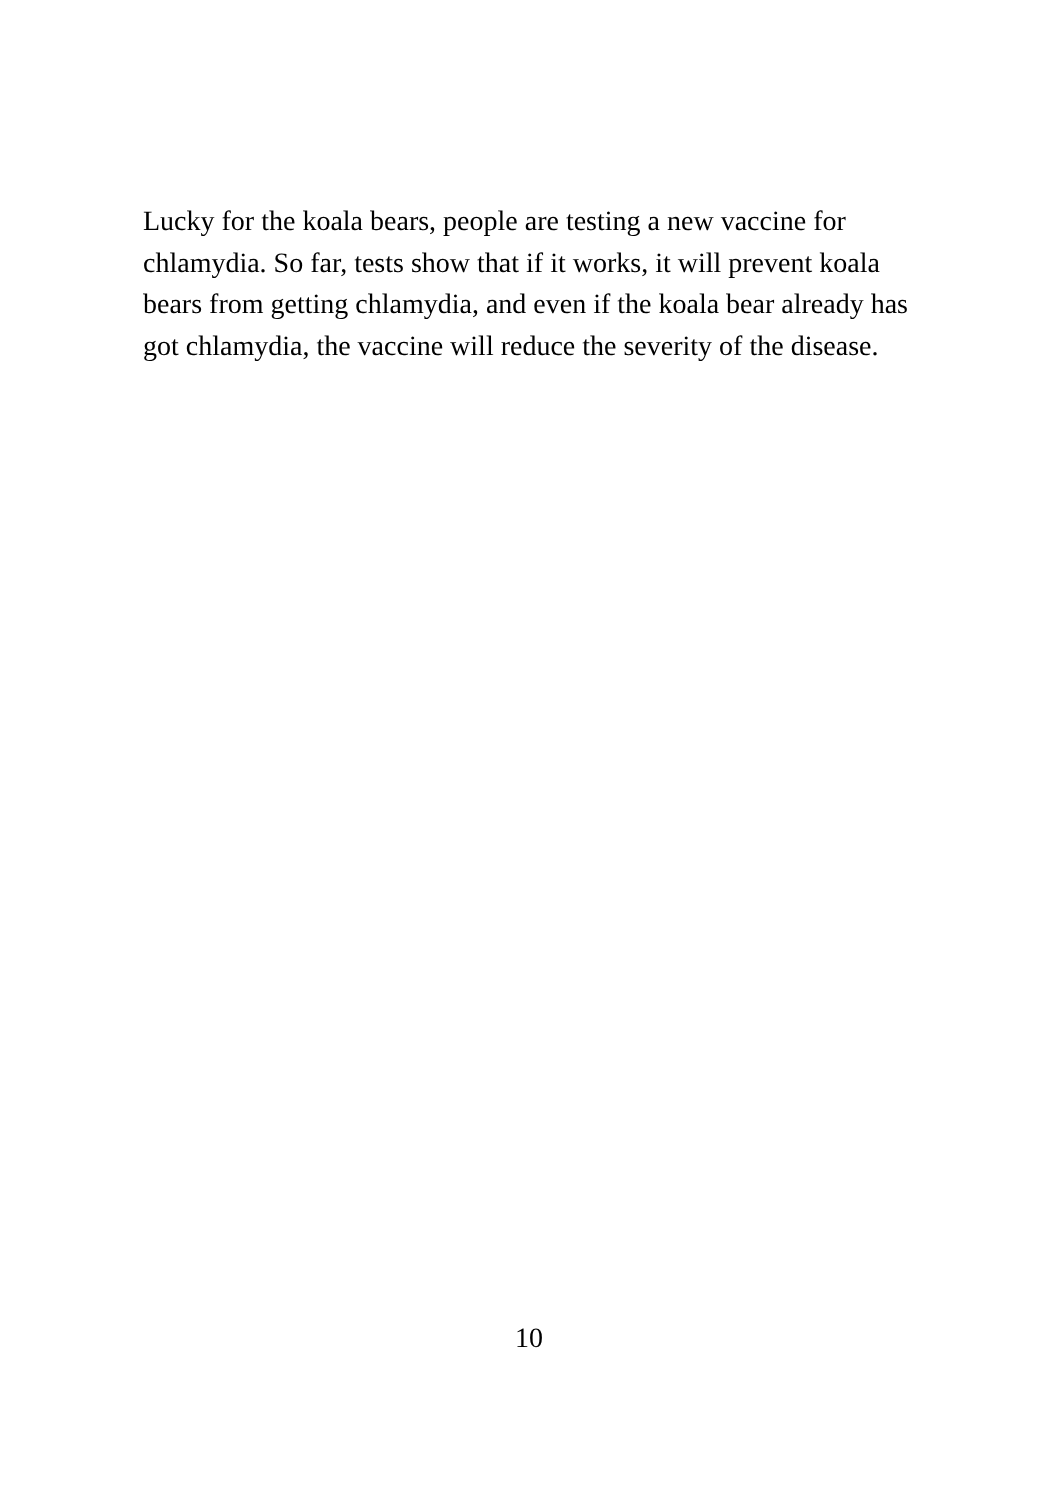Lucky for the koala bears, people are testing a new vaccine for chlamydia. So far, tests show that if it works, it will prevent koala bears from getting chlamydia, and even if the koala bear already has got chlamydia, the vaccine will reduce the severity of the disease.
10